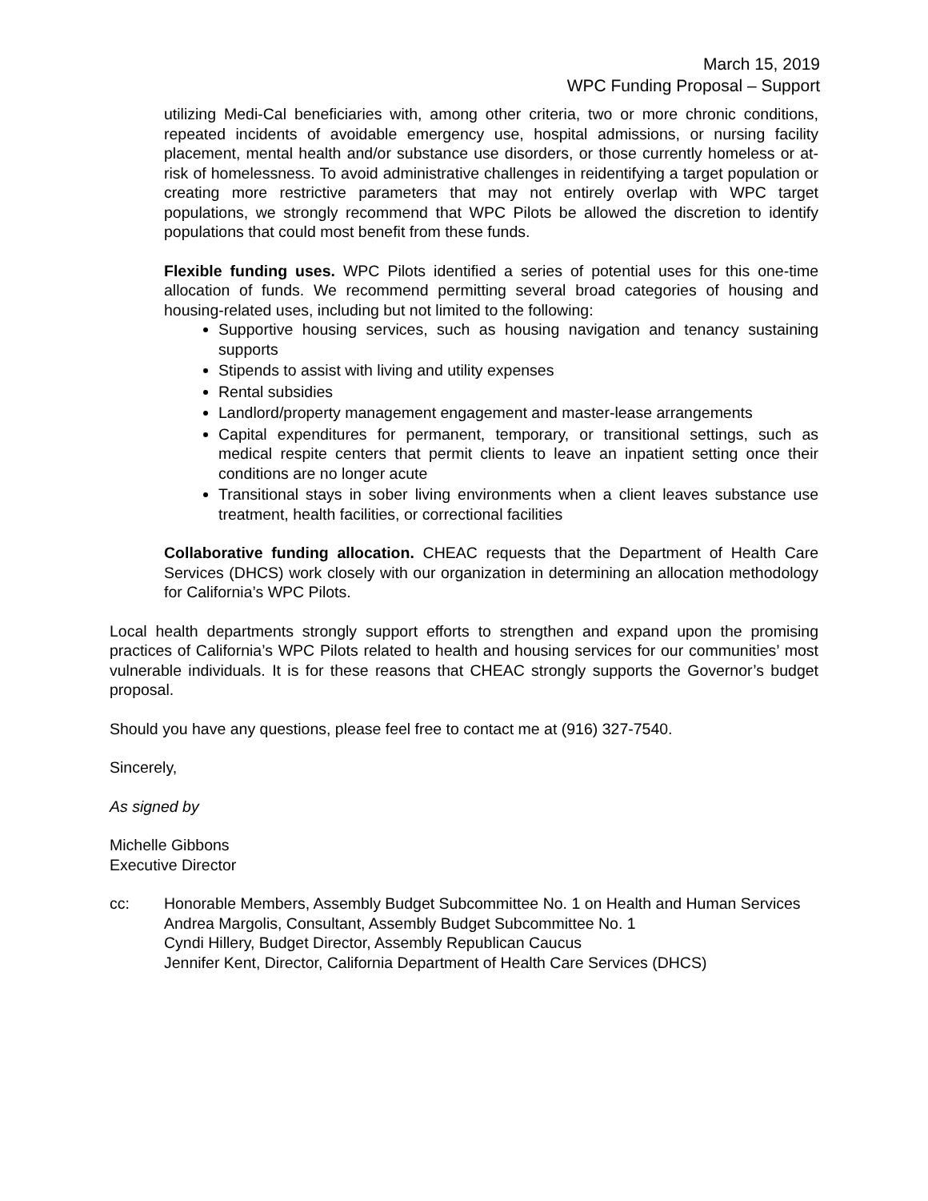March 15, 2019
WPC Funding Proposal – Support
utilizing Medi-Cal beneficiaries with, among other criteria, two or more chronic conditions, repeated incidents of avoidable emergency use, hospital admissions, or nursing facility placement, mental health and/or substance use disorders, or those currently homeless or at-risk of homelessness. To avoid administrative challenges in reidentifying a target population or creating more restrictive parameters that may not entirely overlap with WPC target populations, we strongly recommend that WPC Pilots be allowed the discretion to identify populations that could most benefit from these funds.
Flexible funding uses. WPC Pilots identified a series of potential uses for this one-time allocation of funds. We recommend permitting several broad categories of housing and housing-related uses, including but not limited to the following:
Supportive housing services, such as housing navigation and tenancy sustaining supports
Stipends to assist with living and utility expenses
Rental subsidies
Landlord/property management engagement and master-lease arrangements
Capital expenditures for permanent, temporary, or transitional settings, such as medical respite centers that permit clients to leave an inpatient setting once their conditions are no longer acute
Transitional stays in sober living environments when a client leaves substance use treatment, health facilities, or correctional facilities
Collaborative funding allocation. CHEAC requests that the Department of Health Care Services (DHCS) work closely with our organization in determining an allocation methodology for California’s WPC Pilots.
Local health departments strongly support efforts to strengthen and expand upon the promising practices of California’s WPC Pilots related to health and housing services for our communities’ most vulnerable individuals. It is for these reasons that CHEAC strongly supports the Governor’s budget proposal.
Should you have any questions, please feel free to contact me at (916) 327-7540.
Sincerely,
As signed by
Michelle Gibbons
Executive Director
cc: Honorable Members, Assembly Budget Subcommittee No. 1 on Health and Human Services
Andrea Margolis, Consultant, Assembly Budget Subcommittee No. 1
Cyndi Hillery, Budget Director, Assembly Republican Caucus
Jennifer Kent, Director, California Department of Health Care Services (DHCS)